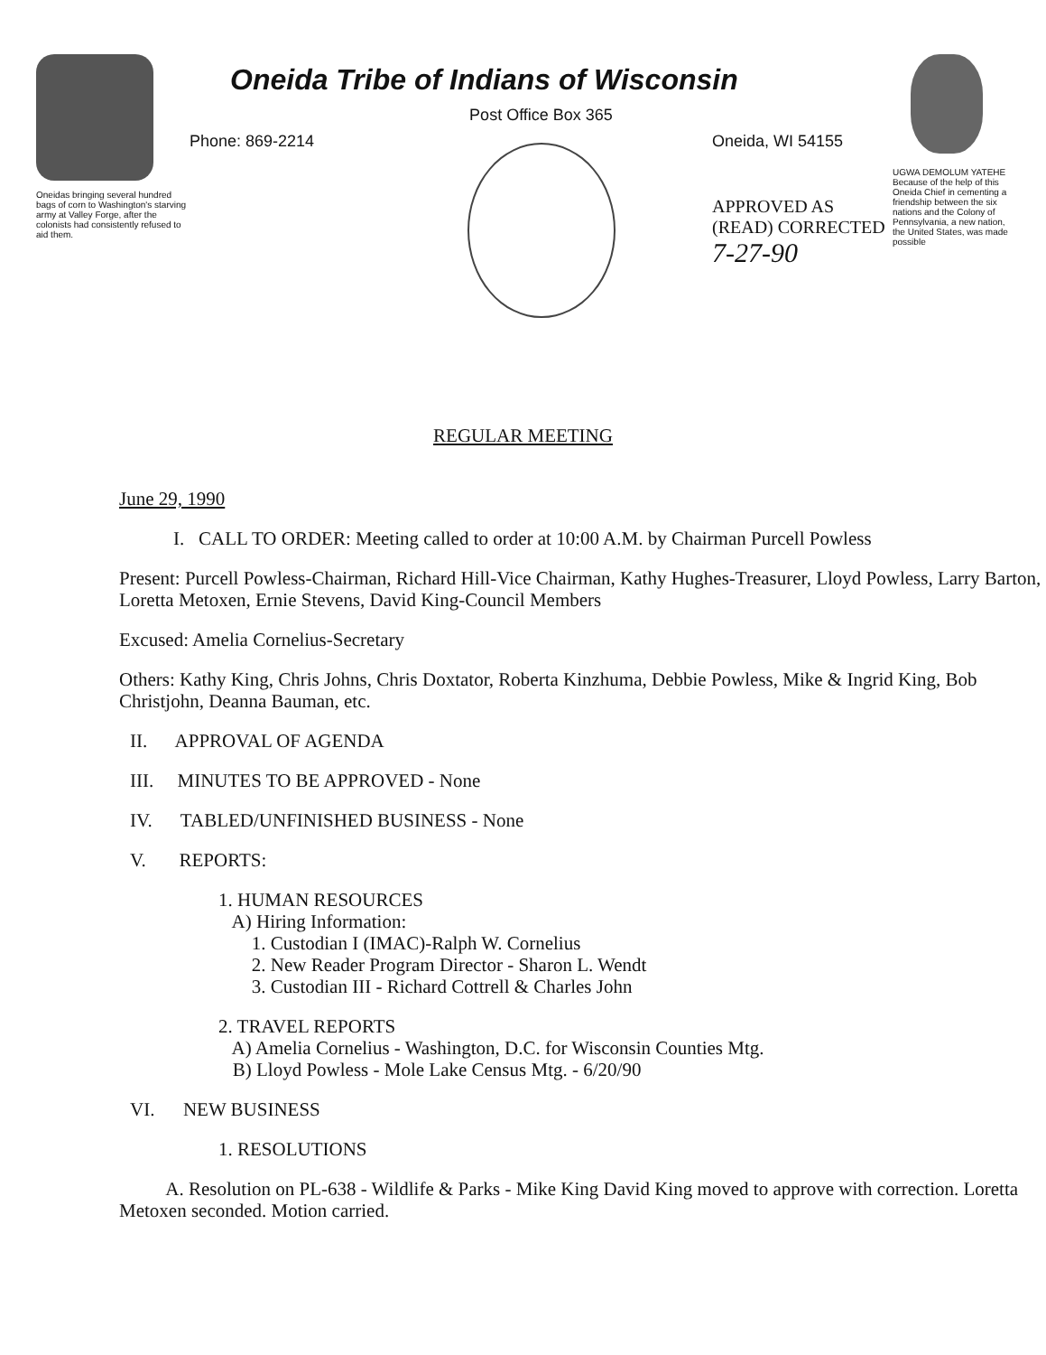Oneidas bringing several hundred bags of corn to Washington's starving army at Valley Forge, after the colonists had consistently refused to aid them.
Oneida Tribe of Indians of Wisconsin
Post Office Box 365
Phone: 869-2214 Oneida, WI 54155
APPROVED AS
(READ) CORRECTED
7-27-90
UGWA DEMOLUM YATEHE
Because of the help of this Oneida Chief in cementing a friendship between the six nations and the Colony of Pennsylvania, a new nation, the United States, was made possible
REGULAR MEETING
June 29, 1990
I. CALL TO ORDER: Meeting called to order at 10:00 A.M. by Chairman Purcell Powless
Present: Purcell Powless-Chairman, Richard Hill-Vice Chairman, Kathy Hughes-Treasurer, Lloyd Powless, Larry Barton, Loretta Metoxen, Ernie Stevens, David King-Council Members
Excused: Amelia Cornelius-Secretary
Others: Kathy King, Chris Johns, Chris Doxtator, Roberta Kinzhuma, Debbie Powless, Mike & Ingrid King, Bob Christjohn, Deanna Bauman, etc.
II. APPROVAL OF AGENDA
III. MINUTES TO BE APPROVED - None
IV. TABLED/UNFINISHED BUSINESS - None
V. REPORTS:
1. HUMAN RESOURCES
A) Hiring Information:
1. Custodian I (IMAC)-Ralph W. Cornelius
2. New Reader Program Director - Sharon L. Wendt
3. Custodian III - Richard Cottrell & Charles John
2. TRAVEL REPORTS
A) Amelia Cornelius - Washington, D.C. for Wisconsin Counties Mtg.
B) Lloyd Powless - Mole Lake Census Mtg. - 6/20/90
VI. NEW BUSINESS
1. RESOLUTIONS
A. Resolution on PL-638 - Wildlife & Parks - Mike King David King moved to approve with correction. Loretta Metoxen seconded. Motion carried.